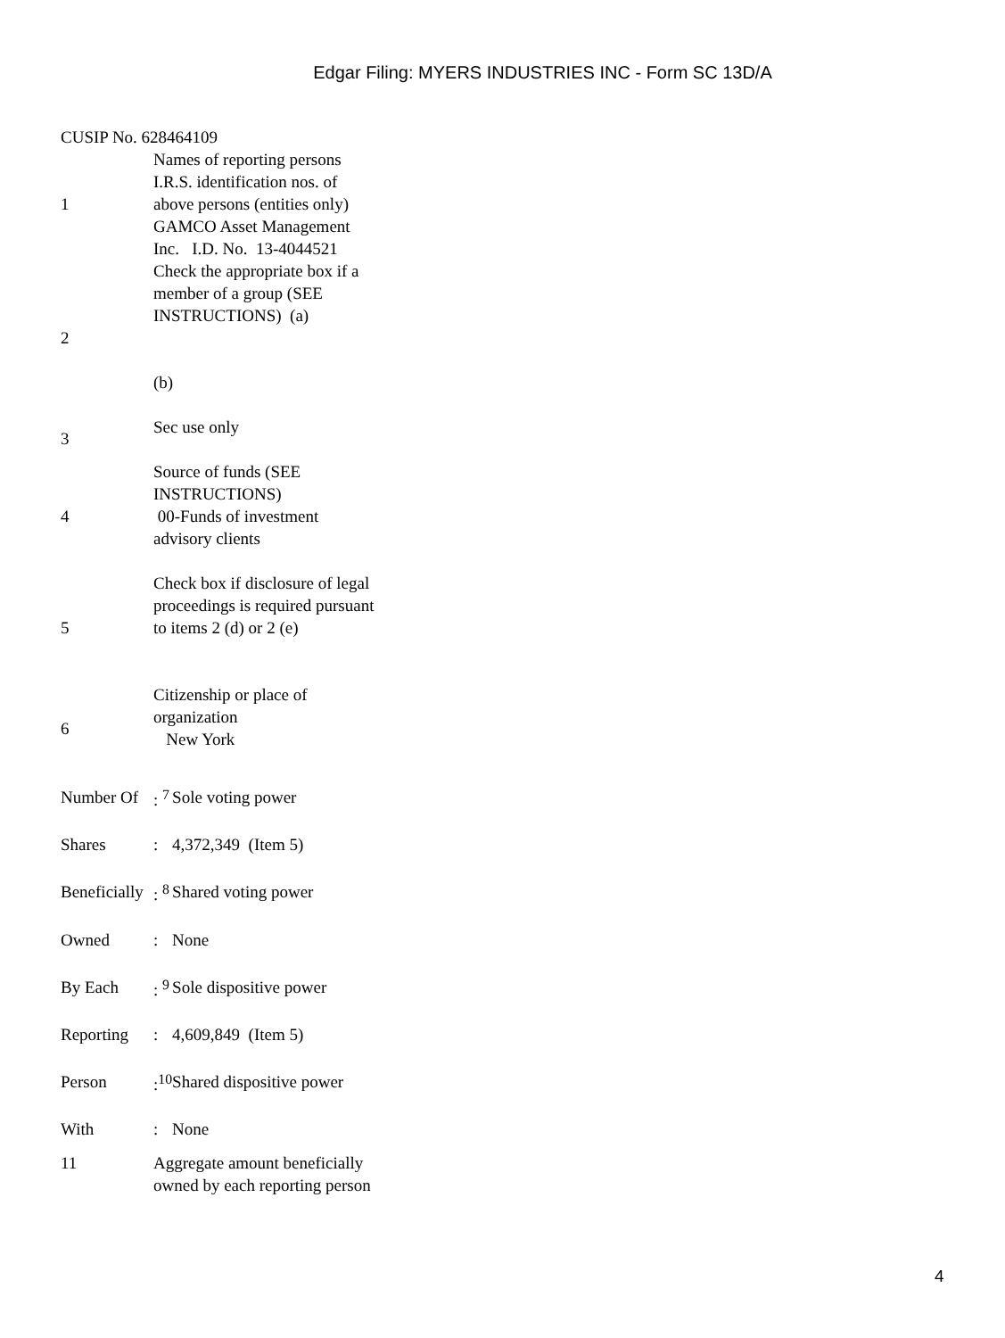Edgar Filing: MYERS INDUSTRIES INC - Form SC 13D/A
CUSIP No. 628464109
| 1 | Names of reporting persons I.R.S. identification nos. of above persons (entities only) GAMCO Asset Management Inc. I.D. No. 13-4044521 |
| 2 | Check the appropriate box if a member of a group (SEE INSTRUCTIONS) (a) (b) |
| 3 | Sec use only |
| 4 | Source of funds (SEE INSTRUCTIONS) 00-Funds of investment advisory clients |
| 5 | Check box if disclosure of legal proceedings is required pursuant to items 2 (d) or 2 (e) |
| 6 | Citizenship or place of organization New York |
| Number Of | : <sup>7</sup> | Sole voting power |
| Shares | : | 4,372,349 (Item 5) |
| Beneficially | : <sup>8</sup> | Shared voting power |
| Owned | : | None |
| By Each | : <sup>9</sup> | Sole dispositive power |
| Reporting | : | 4,609,849 (Item 5) |
| Person | :<sup>10</sup> | Shared dispositive power |
| With | : | None |
| 11 | Aggregate amount beneficially owned by each reporting person |
4